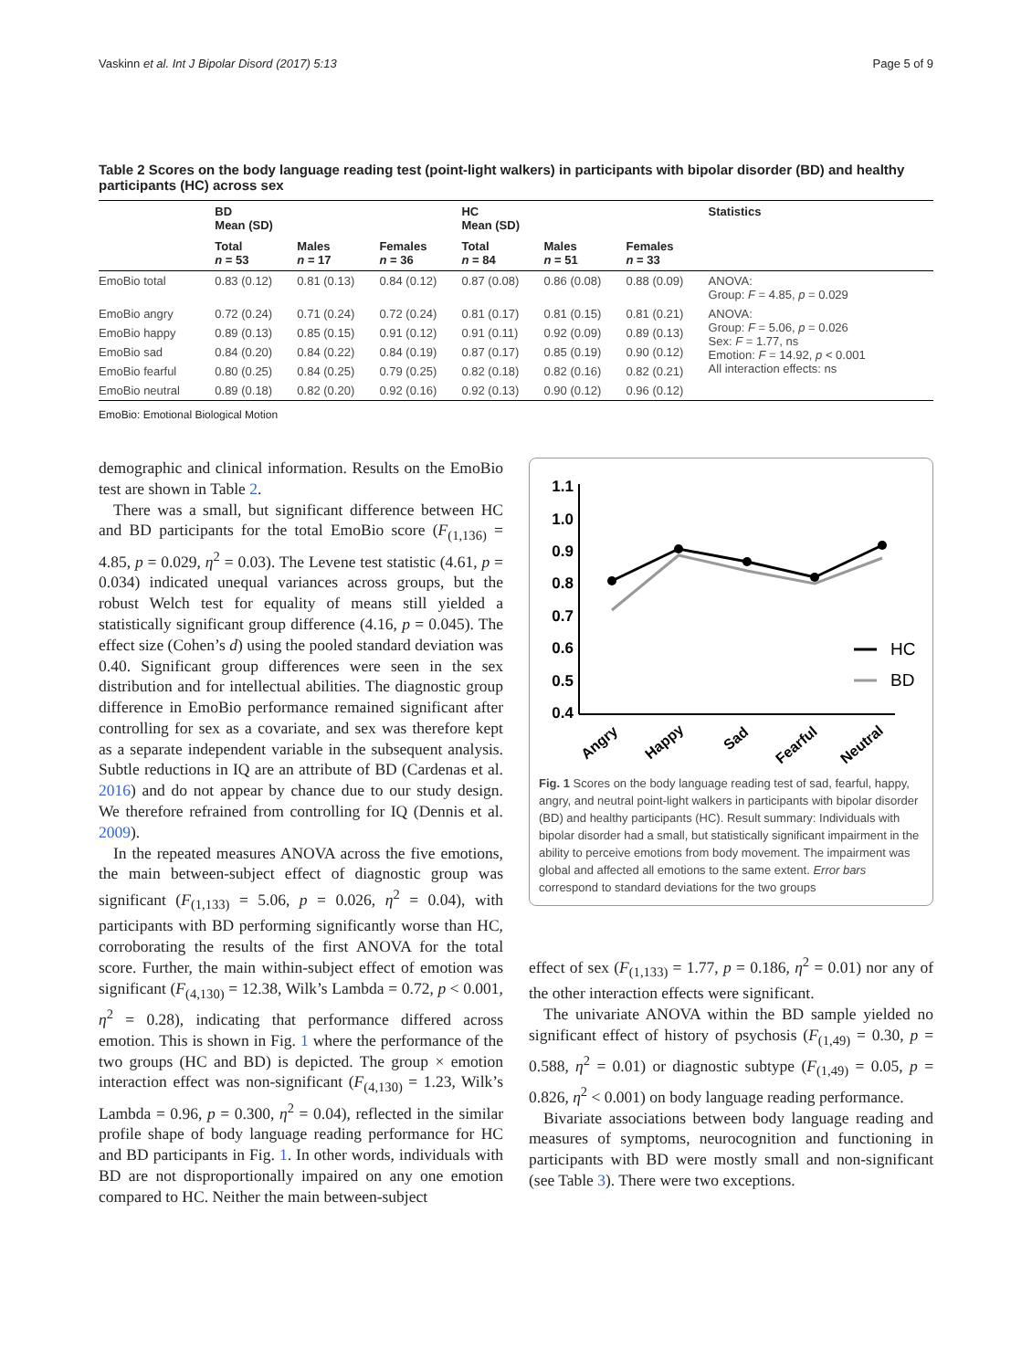Vaskinn et al. Int J Bipolar Disord (2017) 5:13 Page 5 of 9
Table 2 Scores on the body language reading test (point-light walkers) in participants with bipolar disorder (BD) and healthy participants (HC) across sex
| | BD Mean (SD) | | | HC Mean (SD) | | | Statistics |
| --- | --- | --- | --- | --- | --- | --- | --- |
| | Total n = 53 | Males n = 17 | Females n = 36 | Total n = 84 | Males n = 51 | Females n = 33 | |
| EmoBio total | 0.83 (0.12) | 0.81 (0.13) | 0.84 (0.12) | 0.87 (0.08) | 0.86 (0.08) | 0.88 (0.09) | ANOVA: Group: F = 4.85, p = 0.029 |
| EmoBio angry | 0.72 (0.24) | 0.71 (0.24) | 0.72 (0.24) | 0.81 (0.17) | 0.81 (0.15) | 0.81 (0.21) | ANOVA: Group: F = 5.06, p = 0.026 Sex: F = 1.77, ns Emotion: F = 14.92, p < 0.001 All interaction effects: ns |
| EmoBio happy | 0.89 (0.13) | 0.85 (0.15) | 0.91 (0.12) | 0.91 (0.11) | 0.92 (0.09) | 0.89 (0.13) | |
| EmoBio sad | 0.84 (0.20) | 0.84 (0.22) | 0.84 (0.19) | 0.87 (0.17) | 0.85 (0.19) | 0.90 (0.12) | |
| EmoBio fearful | 0.80 (0.25) | 0.84 (0.25) | 0.79 (0.25) | 0.82 (0.18) | 0.82 (0.16) | 0.82 (0.21) | |
| EmoBio neutral | 0.89 (0.18) | 0.82 (0.20) | 0.92 (0.16) | 0.92 (0.13) | 0.90 (0.12) | 0.96 (0.12) | |
EmoBio: Emotional Biological Motion
demographic and clinical information. Results on the EmoBio test are shown in Table 2.
There was a small, but significant difference between HC and BD participants for the total EmoBio score (F<sub>(1,136)</sub> = 4.85, p = 0.029, η<sup>2</sup> = 0.03). The Levene test statistic (4.61, p = 0.034) indicated unequal variances across groups, but the robust Welch test for equality of means still yielded a statistically significant group difference (4.16, p = 0.045). The effect size (Cohen’s d) using the pooled standard deviation was 0.40. Significant group differences were seen in the sex distribution and for intellectual abilities. The diagnostic group difference in EmoBio performance remained significant after controlling for sex as a covariate, and sex was therefore kept as a separate independent variable in the subsequent analysis. Subtle reductions in IQ are an attribute of BD (Cardenas et al. 2016) and do not appear by chance due to our study design. We therefore refrained from controlling for IQ (Dennis et al. 2009).
In the repeated measures ANOVA across the five emotions, the main between-subject effect of diagnostic group was significant (F<sub>(1,133)</sub> = 5.06, p = 0.026, η<sup>2</sup> = 0.04), with participants with BD performing significantly worse than HC, corroborating the results of the first ANOVA for the total score. Further, the main within-subject effect of emotion was significant (F<sub>(4,130)</sub> = 12.38, Wilk’s Lambda = 0.72, p < 0.001, η<sup>2</sup> = 0.28), indicating that performance differed across emotion. This is shown in Fig. 1 where the performance of the two groups (HC and BD) is depicted. The group × emotion interaction effect was non-significant (F<sub>(4,130)</sub> = 1.23, Wilk’s Lambda = 0.96, p = 0.300, η<sup>2</sup> = 0.04), reflected in the similar profile shape of body language reading performance for HC and BD participants in Fig. 1. In other words, individuals with BD are not disproportionally impaired on any one emotion compared to HC. Neither the main between-subject
1.1
1.0
0.9
0.8
0.7
0.6
0.5
0.4
HC
BD
Angry
Happy
Sad
Fearful
Neutral
Fig. 1 Scores on the body language reading test of sad, fearful, happy, angry, and neutral point-light walkers in participants with bipolar disorder (BD) and healthy participants (HC). Result summary: Individuals with bipolar disorder had a small, but statistically significant impairment in the ability to perceive emotions from body movement. The impairment was global and affected all emotions to the same extent. Error bars correspond to standard deviations for the two groups
effect of sex (F<sub>(1,133)</sub> = 1.77, p = 0.186, η<sup>2</sup> = 0.01) nor any of the other interaction effects were significant.
The univariate ANOVA within the BD sample yielded no significant effect of history of psychosis (F<sub>(1,49)</sub> = 0.30, p = 0.588, η<sup>2</sup> = 0.01) or diagnostic subtype (F<sub>(1,49)</sub> = 0.05, p = 0.826, η<sup>2</sup> < 0.001) on body language reading performance.
Bivariate associations between body language reading and measures of symptoms, neurocognition and functioning in participants with BD were mostly small and non-significant (see Table 3). There were two exceptions.